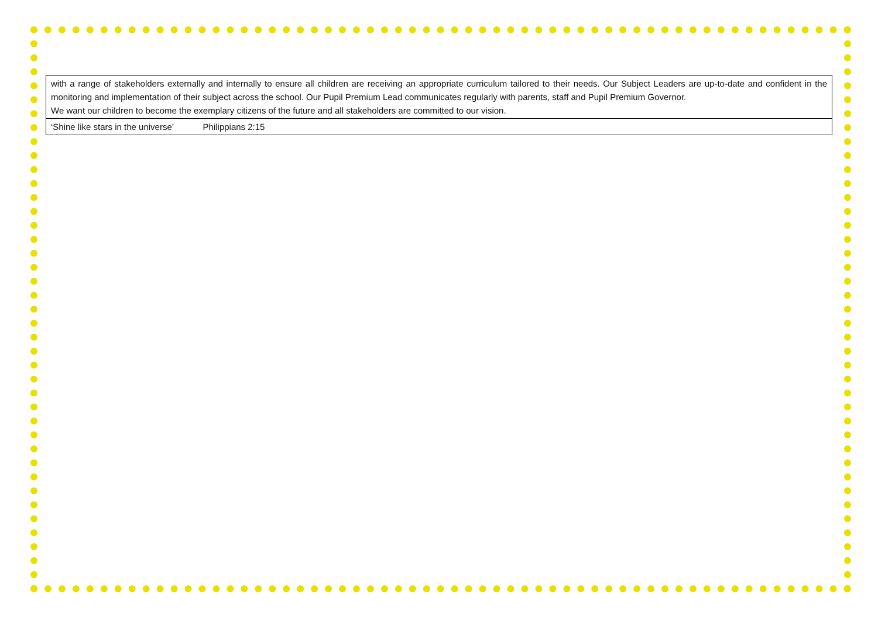| with a range of stakeholders externally and internally to ensure all children are receiving an appropriate curriculum tailored to their needs. Our Subject Leaders are up-to-date and confident in the monitoring and implementation of their subject across the school. Our Pupil Premium Lead communicates regularly with parents, staff and Pupil Premium Governor. We want our children to become the exemplary citizens of the future and all stakeholders are committed to our vision. |
| ‘Shine like stars in the universe’ Philippians 2:15 |